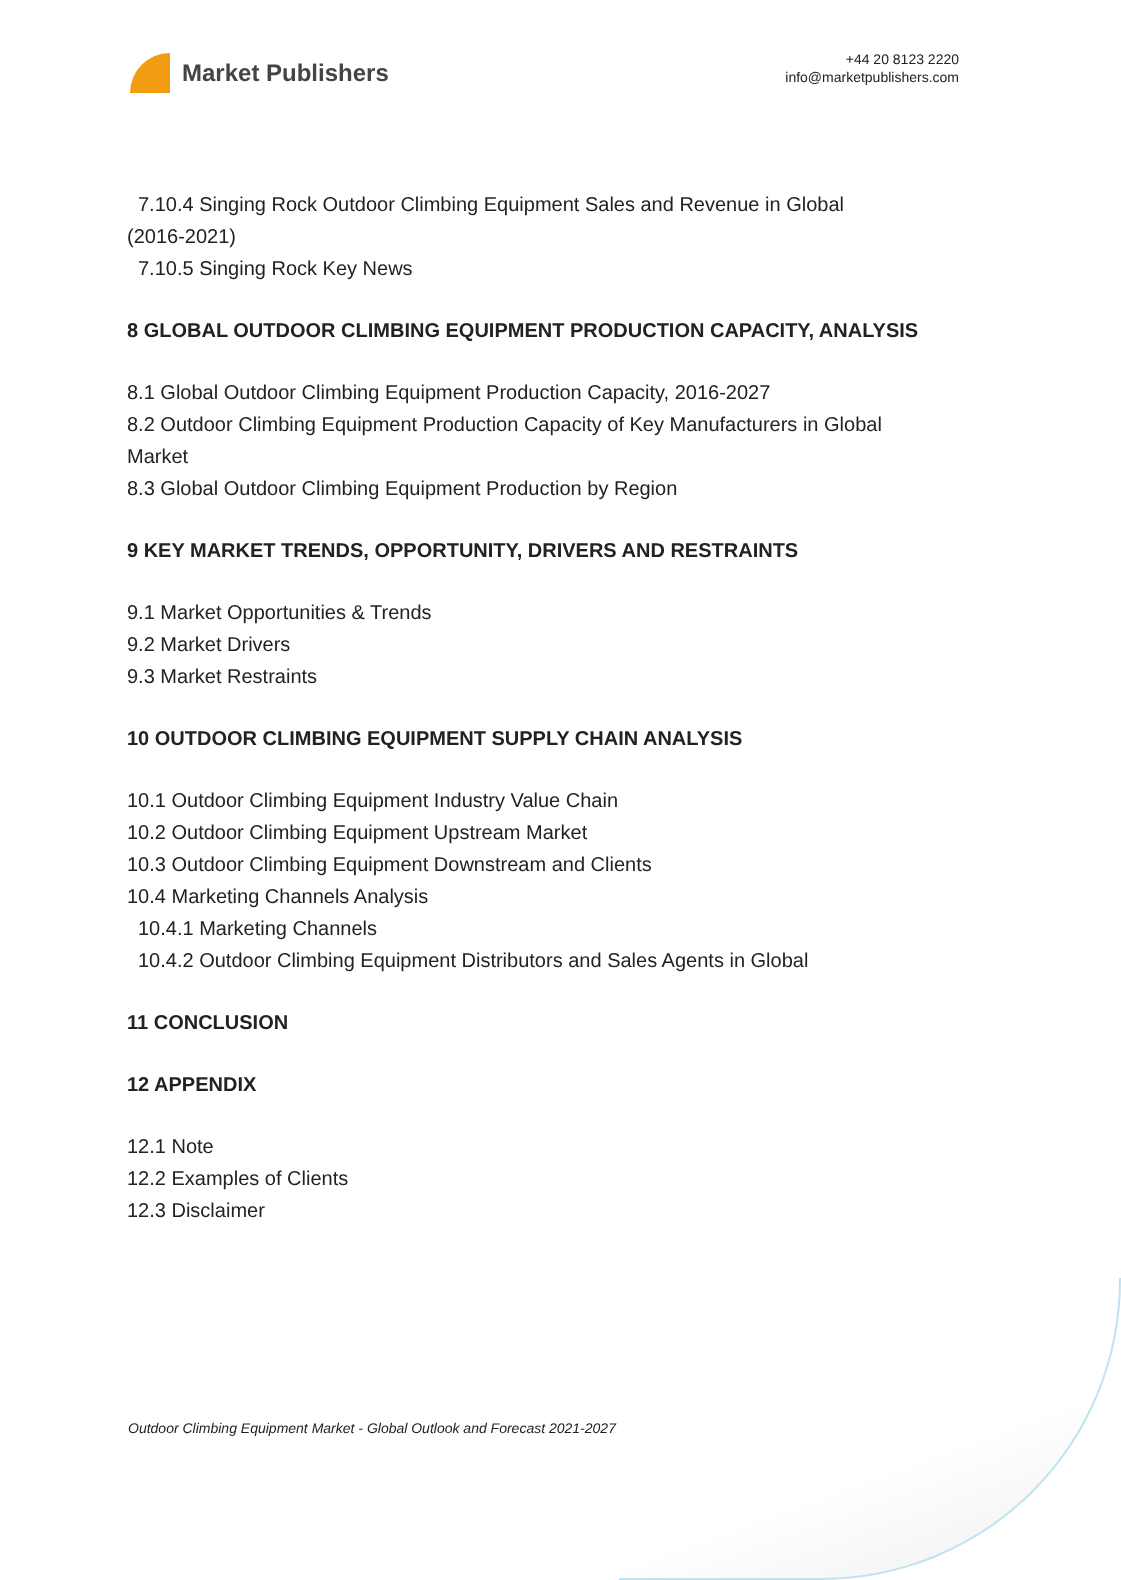Market Publishers
+44 20 8123 2220
info@marketpublishers.com
7.10.4 Singing Rock Outdoor Climbing Equipment Sales and Revenue in Global
(2016-2021)
7.10.5 Singing Rock Key News
8 GLOBAL OUTDOOR CLIMBING EQUIPMENT PRODUCTION CAPACITY, ANALYSIS
8.1 Global Outdoor Climbing Equipment Production Capacity, 2016-2027
8.2 Outdoor Climbing Equipment Production Capacity of Key Manufacturers in Global Market
8.3 Global Outdoor Climbing Equipment Production by Region
9 KEY MARKET TRENDS, OPPORTUNITY, DRIVERS AND RESTRAINTS
9.1 Market Opportunities & Trends
9.2 Market Drivers
9.3 Market Restraints
10 OUTDOOR CLIMBING EQUIPMENT SUPPLY CHAIN ANALYSIS
10.1 Outdoor Climbing Equipment Industry Value Chain
10.2 Outdoor Climbing Equipment Upstream Market
10.3 Outdoor Climbing Equipment Downstream and Clients
10.4 Marketing Channels Analysis
10.4.1 Marketing Channels
10.4.2 Outdoor Climbing Equipment Distributors and Sales Agents in Global
11 CONCLUSION
12 APPENDIX
12.1 Note
12.2 Examples of Clients
12.3 Disclaimer
Outdoor Climbing Equipment Market - Global Outlook and Forecast 2021-2027